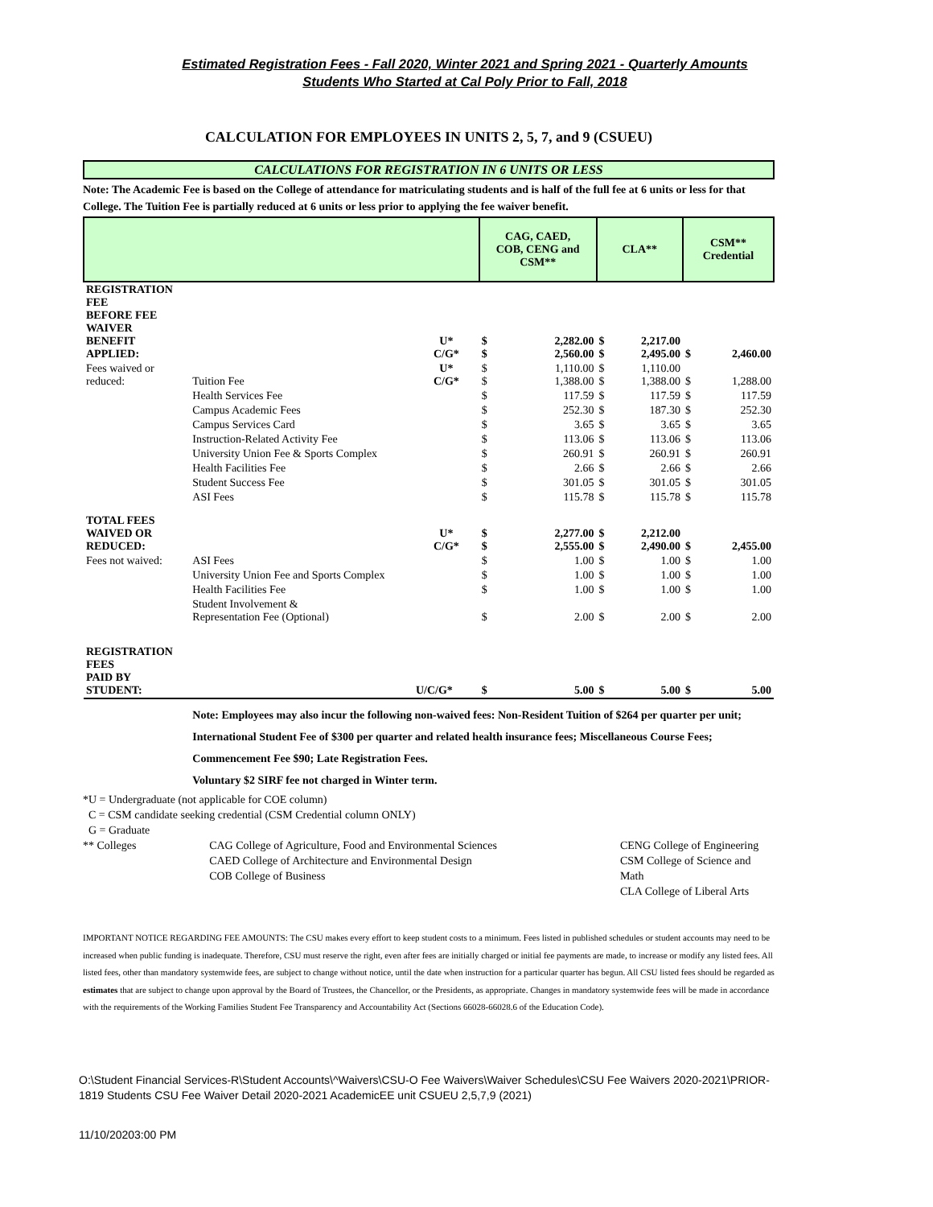Estimated Registration Fees - Fall 2020, Winter 2021 and Spring 2021 - Quarterly Amounts
Students Who Started at Cal Poly Prior to Fall, 2018
CALCULATION FOR EMPLOYEES IN UNITS 2, 5, 7, and 9 (CSUEU)
CALCULATIONS FOR REGISTRATION IN 6 UNITS OR LESS
Note: The Academic Fee is based on the College of attendance for matriculating students and is half of the full fee at 6 units or less for that College. The Tuition Fee is partially reduced at 6 units or less prior to applying the fee waiver benefit.
| | | | CAG, CAED, COB, CENG and CSM** | | CLA** | | CSM** Credential | |
| --- | --- | --- | --- | --- | --- | --- | --- | --- |
| REGISTRATION FEE BEFORE FEE WAIVER BENEFIT APPLIED: | | U* C/G* | $ $ | 2,282.00 2,560.00 | $ $ | 2,217.00 2,495.00 | $ | 2,460.00 |
| Fees waived or reduced: | Tuition Fee | U* C/G* | $ $ | 1,110.00 1,388.00 | $ $ | 1,110.00 1,388.00 | $ | 1,288.00 |
| | Health Services Fee | | $ | 117.59 | $ | 117.59 | $ | 117.59 |
| | Campus Academic Fees | | $ | 252.30 | $ | 187.30 | $ | 252.30 |
| | Campus Services Card | | $ | 3.65 | $ | 3.65 | $ | 3.65 |
| | Instruction-Related Activity Fee | | $ | 113.06 | $ | 113.06 | $ | 113.06 |
| | University Union Fee & Sports Complex | | $ | 260.91 | $ | 260.91 | $ | 260.91 |
| | Health Facilities Fee | | $ | 2.66 | $ | 2.66 | $ | 2.66 |
| | Student Success Fee | | $ | 301.05 | $ | 301.05 | $ | 301.05 |
| | ASI Fees | | $ | 115.78 | $ | 115.78 | $ | 115.78 |
| TOTAL FEES WAIVED OR REDUCED: | | U* C/G* | $ $ | 2,277.00 2,555.00 | $ $ | 2,212.00 2,490.00 | $ | 2,455.00 |
| Fees not waived: | ASI Fees | | $ | 1.00 | $ | 1.00 | $ | 1.00 |
| | University Union Fee and Sports Complex | | $ | 1.00 | $ | 1.00 | $ | 1.00 |
| | Health Facilities Fee | | $ | 1.00 | $ | 1.00 | $ | 1.00 |
| | Student Involvement & Representation Fee (Optional) | | $ | 2.00 | $ | 2.00 | $ | 2.00 |
| REGISTRATION FEES PAID BY STUDENT: | | U/C/G* | $ | 5.00 | $ | 5.00 | $ | 5.00 |
| | Note: Employees may also incur the following non-waived fees: Non-Resident Tuition of $264 per quarter per unit; International Student Fee of $300 per quarter and related health insurance fees; Miscellaneous Course Fees; Commencement Fee $90; Late Registration Fees. Voluntary $2 SIRF fee not charged in Winter term. | | | | | | | |
*U = Undergraduate (not applicable for COE column)
C = CSM candidate seeking credential (CSM Credential column ONLY)
G = Graduate
** Colleges CAG College of Agriculture, Food and Environmental Sciences
CAED College of Architecture and Environmental Design
COB College of Business
CENG College of Engineering
CSM College of Science and Math
CLA College of Liberal Arts
IMPORTANT NOTICE REGARDING FEE AMOUNTS: The CSU makes every effort to keep student costs to a minimum. Fees listed in published schedules or student accounts may need to be increased when public funding is inadequate. Therefore, CSU must reserve the right, even after fees are initially charged or initial fee payments are made, to increase or modify any listed fees. All listed fees, other than mandatory systemwide fees, are subject to change without notice, until the date when instruction for a particular quarter has begun. All CSU listed fees should be regarded as estimates that are subject to change upon approval by the Board of Trustees, the Chancellor, or the Presidents, as appropriate. Changes in mandatory systemwide fees will be made in accordance with the requirements of the Working Families Student Fee Transparency and Accountability Act (Sections 66028-66028.6 of the Education Code).
O:\Student Financial Services-R\Student Accounts\^Waivers\CSU-O Fee Waivers\Waiver Schedules\CSU Fee Waivers 2020-2021\PRIOR-1819 Students CSU Fee Waiver Detail 2020-2021 AcademicEE unit CSUEU 2,5,7,9 (2021)
11/10/20203:00 PM